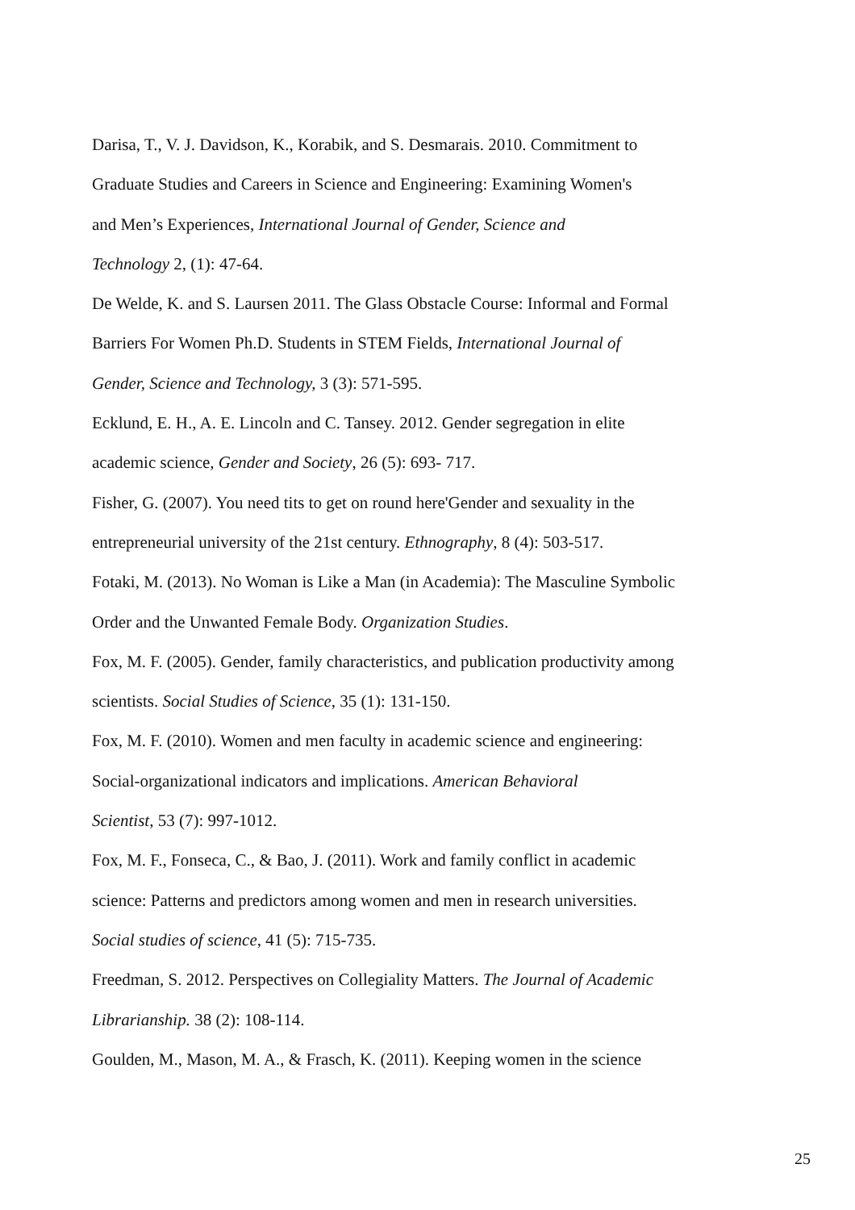Darisa, T., V. J. Davidson, K., Korabik, and S. Desmarais. 2010. Commitment to
Graduate Studies and Careers in Science and Engineering: Examining Women's
and Men’s Experiences, International Journal of Gender, Science and
Technology 2, (1): 47-64.
De Welde, K. and S. Laursen 2011. The Glass Obstacle Course: Informal and Formal
Barriers For Women Ph.D. Students in STEM Fields, International Journal of
Gender, Science and Technology, 3 (3): 571-595.
Ecklund, E. H., A. E. Lincoln and C. Tansey. 2012. Gender segregation in elite
academic science, Gender and Society, 26 (5): 693- 717.
Fisher, G. (2007). You need tits to get on round here'Gender and sexuality in the
entrepreneurial university of the 21st century. Ethnography, 8 (4): 503-517.
Fotaki, M. (2013). No Woman is Like a Man (in Academia): The Masculine Symbolic
Order and the Unwanted Female Body. Organization Studies.
Fox, M. F. (2005). Gender, family characteristics, and publication productivity among
scientists. Social Studies of Science, 35 (1): 131-150.
Fox, M. F. (2010). Women and men faculty in academic science and engineering:
Social-organizational indicators and implications. American Behavioral
Scientist, 53 (7): 997-1012.
Fox, M. F., Fonseca, C., & Bao, J. (2011). Work and family conflict in academic
science: Patterns and predictors among women and men in research universities.
Social studies of science, 41 (5): 715-735.
Freedman, S. 2012. Perspectives on Collegiality Matters. The Journal of Academic
Librarianship. 38 (2): 108-114.
Goulden, M., Mason, M. A., & Frasch, K. (2011). Keeping women in the science
25